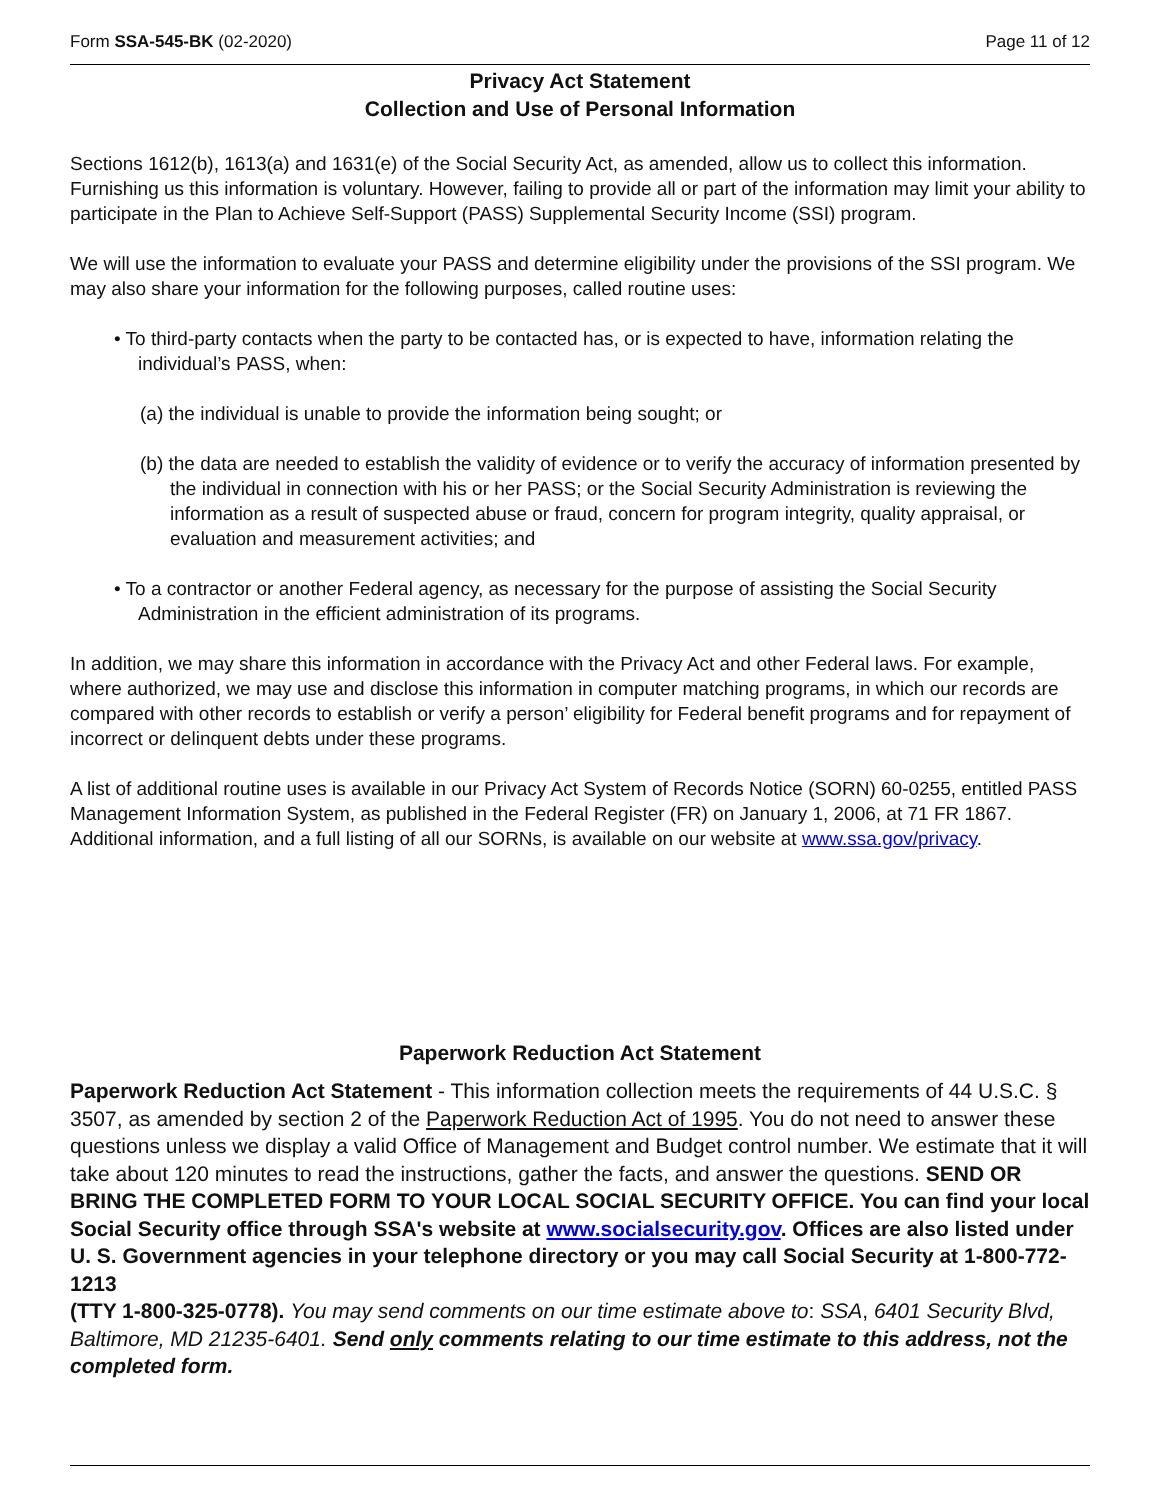Form SSA-545-BK (02-2020) Page 11 of 12
Privacy Act Statement
Collection and Use of Personal Information
Sections 1612(b), 1613(a) and 1631(e) of the Social Security Act, as amended, allow us to collect this information. Furnishing us this information is voluntary. However, failing to provide all or part of the information may limit your ability to participate in the Plan to Achieve Self-Support (PASS) Supplemental Security Income (SSI) program.
We will use the information to evaluate your PASS and determine eligibility under the provisions of the SSI program. We may also share your information for the following purposes, called routine uses:
• To third-party contacts when the party to be contacted has, or is expected to have, information relating the individual’s PASS, when:
(a) the individual is unable to provide the information being sought; or
(b) the data are needed to establish the validity of evidence or to verify the accuracy of information presented by the individual in connection with his or her PASS; or the Social Security Administration is reviewing the information as a result of suspected abuse or fraud, concern for program integrity, quality appraisal, or evaluation and measurement activities; and
• To a contractor or another Federal agency, as necessary for the purpose of assisting the Social Security Administration in the efficient administration of its programs.
In addition, we may share this information in accordance with the Privacy Act and other Federal laws. For example, where authorized, we may use and disclose this information in computer matching programs, in which our records are compared with other records to establish or verify a person’ eligibility for Federal benefit programs and for repayment of incorrect or delinquent debts under these programs.
A list of additional routine uses is available in our Privacy Act System of Records Notice (SORN) 60-0255, entitled PASS Management Information System, as published in the Federal Register (FR) on January 1, 2006, at 71 FR 1867. Additional information, and a full listing of all our SORNs, is available on our website at www.ssa.gov/privacy.
Paperwork Reduction Act Statement
Paperwork Reduction Act Statement - This information collection meets the requirements of 44 U.S.C. § 3507, as amended by section 2 of the Paperwork Reduction Act of 1995. You do not need to answer these questions unless we display a valid Office of Management and Budget control number. We estimate that it will take about 120 minutes to read the instructions, gather the facts, and answer the questions. SEND OR BRING THE COMPLETED FORM TO YOUR LOCAL SOCIAL SECURITY OFFICE. You can find your local Social Security office through SSA's website at www.socialsecurity.gov. Offices are also listed under U. S. Government agencies in your telephone directory or you may call Social Security at 1-800-772-1213
(TTY 1-800-325-0778). You may send comments on our time estimate above to: SSA, 6401 Security Blvd, Baltimore, MD 21235-6401. Send only comments relating to our time estimate to this address, not the completed form.